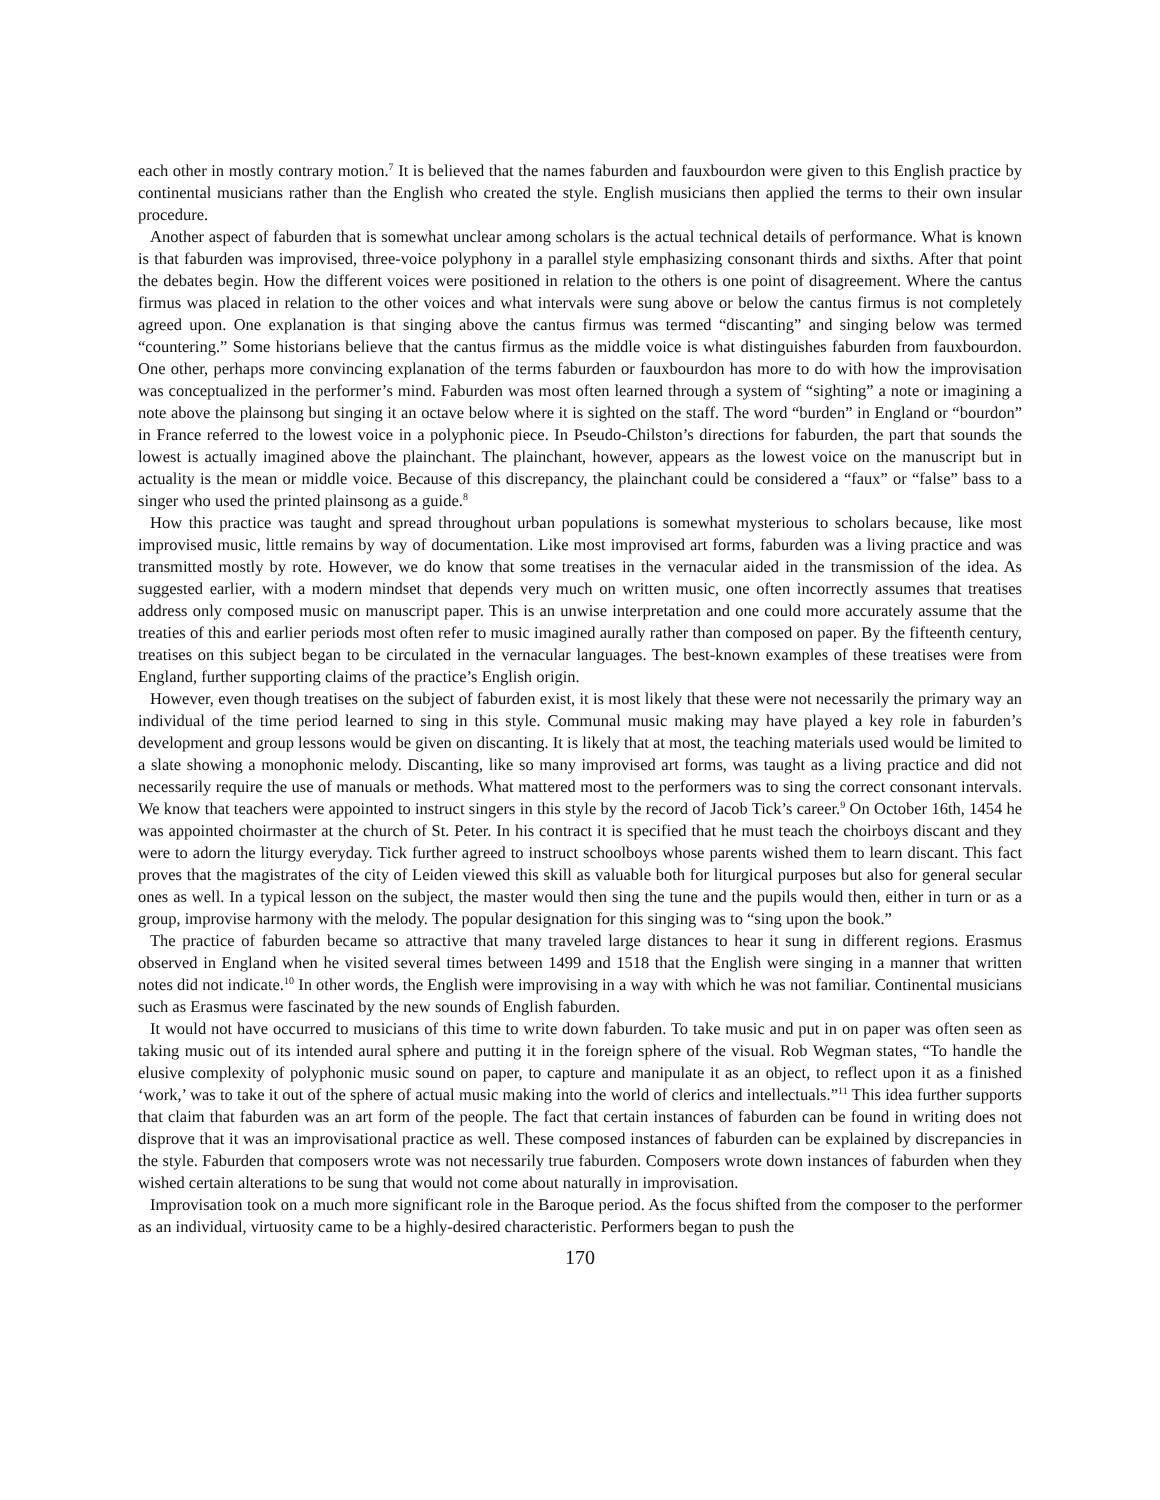each other in mostly contrary motion.<sup>7</sup> It is believed that the names faburden and fauxbourdon were given to this English practice by continental musicians rather than the English who created the style. English musicians then applied the terms to their own insular procedure.
Another aspect of faburden that is somewhat unclear among scholars is the actual technical details of performance. What is known is that faburden was improvised, three-voice polyphony in a parallel style emphasizing consonant thirds and sixths. After that point the debates begin. How the different voices were positioned in relation to the others is one point of disagreement. Where the cantus firmus was placed in relation to the other voices and what intervals were sung above or below the cantus firmus is not completely agreed upon. One explanation is that singing above the cantus firmus was termed “discanting” and singing below was termed “countering.” Some historians believe that the cantus firmus as the middle voice is what distinguishes faburden from fauxbourdon. One other, perhaps more convincing explanation of the terms faburden or fauxbourdon has more to do with how the improvisation was conceptualized in the performer’s mind. Faburden was most often learned through a system of “sighting” a note or imagining a note above the plainsong but singing it an octave below where it is sighted on the staff. The word “burden” in England or “bourdon” in France referred to the lowest voice in a polyphonic piece. In Pseudo-Chilston’s directions for faburden, the part that sounds the lowest is actually imagined above the plainchant. The plainchant, however, appears as the lowest voice on the manuscript but in actuality is the mean or middle voice. Because of this discrepancy, the plainchant could be considered a “faux” or “false” bass to a singer who used the printed plainsong as a guide.<sup>8</sup>
How this practice was taught and spread throughout urban populations is somewhat mysterious to scholars because, like most improvised music, little remains by way of documentation. Like most improvised art forms, faburden was a living practice and was transmitted mostly by rote. However, we do know that some treatises in the vernacular aided in the transmission of the idea. As suggested earlier, with a modern mindset that depends very much on written music, one often incorrectly assumes that treatises address only composed music on manuscript paper. This is an unwise interpretation and one could more accurately assume that the treaties of this and earlier periods most often refer to music imagined aurally rather than composed on paper. By the fifteenth century, treatises on this subject began to be circulated in the vernacular languages. The best-known examples of these treatises were from England, further supporting claims of the practice’s English origin.
However, even though treatises on the subject of faburden exist, it is most likely that these were not necessarily the primary way an individual of the time period learned to sing in this style. Communal music making may have played a key role in faburden’s development and group lessons would be given on discanting. It is likely that at most, the teaching materials used would be limited to a slate showing a monophonic melody. Discanting, like so many improvised art forms, was taught as a living practice and did not necessarily require the use of manuals or methods. What mattered most to the performers was to sing the correct consonant intervals. We know that teachers were appointed to instruct singers in this style by the record of Jacob Tick’s career.<sup>9</sup> On October 16th, 1454 he was appointed choirmaster at the church of St. Peter. In his contract it is specified that he must teach the choirboys discant and they were to adorn the liturgy everyday. Tick further agreed to instruct schoolboys whose parents wished them to learn discant. This fact proves that the magistrates of the city of Leiden viewed this skill as valuable both for liturgical purposes but also for general secular ones as well. In a typical lesson on the subject, the master would then sing the tune and the pupils would then, either in turn or as a group, improvise harmony with the melody. The popular designation for this singing was to “sing upon the book.”
The practice of faburden became so attractive that many traveled large distances to hear it sung in different regions. Erasmus observed in England when he visited several times between 1499 and 1518 that the English were singing in a manner that written notes did not indicate.<sup>10</sup> In other words, the English were improvising in a way with which he was not familiar. Continental musicians such as Erasmus were fascinated by the new sounds of English faburden.
It would not have occurred to musicians of this time to write down faburden. To take music and put in on paper was often seen as taking music out of its intended aural sphere and putting it in the foreign sphere of the visual. Rob Wegman states, “To handle the elusive complexity of polyphonic music sound on paper, to capture and manipulate it as an object, to reflect upon it as a finished ‘work,’ was to take it out of the sphere of actual music making into the world of clerics and intellectuals.”<sup>11</sup> This idea further supports that claim that faburden was an art form of the people. The fact that certain instances of faburden can be found in writing does not disprove that it was an improvisational practice as well. These composed instances of faburden can be explained by discrepancies in the style. Faburden that composers wrote was not necessarily true faburden. Composers wrote down instances of faburden when they wished certain alterations to be sung that would not come about naturally in improvisation.
Improvisation took on a much more significant role in the Baroque period. As the focus shifted from the composer to the performer as an individual, virtuosity came to be a highly-desired characteristic. Performers began to push the
170